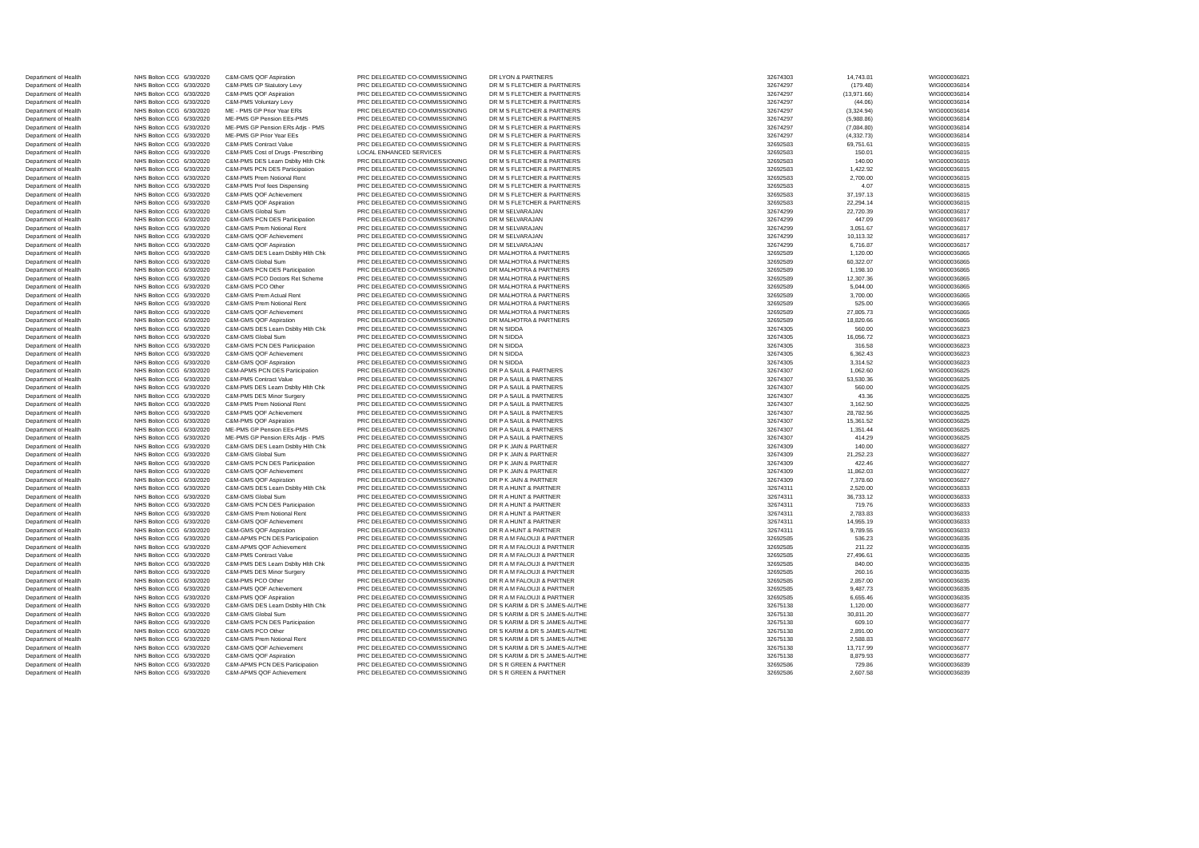| Department of Health | NHS Bolton CCG | 6/30/2020 | C&M-GMS QOF Aspiration | PRC DELEGATED CO-COMMISSIONING | DR LYON & PARTNERS | 32674303 | 14,743.81 | WIG000036821 |
| Department of Health | NHS Bolton CCG | 6/30/2020 | C&M-PMS GP Statutory Levy | PRC DELEGATED CO-COMMISSIONING | DR M S FLETCHER & PARTNERS | 32674297 | (179.48) | WIG000036814 |
| Department of Health | NHS Bolton CCG | 6/30/2020 | C&M-PMS QOF Aspiration | PRC DELEGATED CO-COMMISSIONING | DR M S FLETCHER & PARTNERS | 32674297 | (13,971.66) | WIG000036814 |
| Department of Health | NHS Bolton CCG | 6/30/2020 | C&M-PMS Voluntary Levy | PRC DELEGATED CO-COMMISSIONING | DR M S FLETCHER & PARTNERS | 32674297 | (44.06) | WIG000036814 |
| Department of Health | NHS Bolton CCG | 6/30/2020 | ME - PMS GP Prior Year ERs | PRC DELEGATED CO-COMMISSIONING | DR M S FLETCHER & PARTNERS | 32674297 | (3,324.94) | WIG000036814 |
| Department of Health | NHS Bolton CCG | 6/30/2020 | ME-PMS GP Pension EEs-PMS | PRC DELEGATED CO-COMMISSIONING | DR M S FLETCHER & PARTNERS | 32674297 | (5,988.86) | WIG000036814 |
| Department of Health | NHS Bolton CCG | 6/30/2020 | ME-PMS GP Pension ERs Adjs - PMS | PRC DELEGATED CO-COMMISSIONING | DR M S FLETCHER & PARTNERS | 32674297 | (7,084.80) | WIG000036814 |
| Department of Health | NHS Bolton CCG | 6/30/2020 | ME-PMS GP Prior Year EEs | PRC DELEGATED CO-COMMISSIONING | DR M S FLETCHER & PARTNERS | 32674297 | (4,332.73) | WIG000036814 |
| Department of Health | NHS Bolton CCG | 6/30/2020 | C&M-PMS Contract Value | PRC DELEGATED CO-COMMISSIONING | DR M S FLETCHER & PARTNERS | 32692583 | 69,751.61 | WIG000036815 |
| Department of Health | NHS Bolton CCG | 6/30/2020 | C&M-PMS Cost of Drugs -Prescribing | LOCAL ENHANCED SERVICES | DR M S FLETCHER & PARTNERS | 32692583 | 150.01 | WIG000036815 |
| Department of Health | NHS Bolton CCG | 6/30/2020 | C&M-PMS DES Learn Dsblty Hlth Chk | PRC DELEGATED CO-COMMISSIONING | DR M S FLETCHER & PARTNERS | 32692583 | 140.00 | WIG000036815 |
| Department of Health | NHS Bolton CCG | 6/30/2020 | C&M-PMS PCN DES Participation | PRC DELEGATED CO-COMMISSIONING | DR M S FLETCHER & PARTNERS | 32692583 | 1,422.92 | WIG000036815 |
| Department of Health | NHS Bolton CCG | 6/30/2020 | C&M-PMS Prem Notional Rent | PRC DELEGATED CO-COMMISSIONING | DR M S FLETCHER & PARTNERS | 32692583 | 2,700.00 | WIG000036815 |
| Department of Health | NHS Bolton CCG | 6/30/2020 | C&M-PMS Prof fees Dispensing | PRC DELEGATED CO-COMMISSIONING | DR M S FLETCHER & PARTNERS | 32692583 | 4.07 | WIG000036815 |
| Department of Health | NHS Bolton CCG | 6/30/2020 | C&M-PMS QOF Achievement | PRC DELEGATED CO-COMMISSIONING | DR M S FLETCHER & PARTNERS | 32692583 | 37,197.13 | WIG000036815 |
| Department of Health | NHS Bolton CCG | 6/30/2020 | C&M-PMS QOF Aspiration | PRC DELEGATED CO-COMMISSIONING | DR M S FLETCHER & PARTNERS | 32692583 | 22,294.14 | WIG000036815 |
| Department of Health | NHS Bolton CCG | 6/30/2020 | C&M-GMS Global Sum | PRC DELEGATED CO-COMMISSIONING | DR M SELVARAJAN | 32674299 | 22,720.39 | WIG000036817 |
| Department of Health | NHS Bolton CCG | 6/30/2020 | C&M-GMS PCN DES Participation | PRC DELEGATED CO-COMMISSIONING | DR M SELVARAJAN | 32674299 | 447.09 | WIG000036817 |
| Department of Health | NHS Bolton CCG | 6/30/2020 | C&M-GMS Prem Notional Rent | PRC DELEGATED CO-COMMISSIONING | DR M SELVARAJAN | 32674299 | 3,051.67 | WIG000036817 |
| Department of Health | NHS Bolton CCG | 6/30/2020 | C&M-GMS QOF Achievement | PRC DELEGATED CO-COMMISSIONING | DR M SELVARAJAN | 32674299 | 10,113.32 | WIG000036817 |
| Department of Health | NHS Bolton CCG | 6/30/2020 | C&M-GMS QOF Aspiration | PRC DELEGATED CO-COMMISSIONING | DR M SELVARAJAN | 32674299 | 6,716.87 | WIG000036817 |
| Department of Health | NHS Bolton CCG | 6/30/2020 | C&M-GMS DES Learn Dsblty Hlth Chk | PRC DELEGATED CO-COMMISSIONING | DR MALHOTRA & PARTNERS | 32692589 | 1,120.00 | WIG000036865 |
| Department of Health | NHS Bolton CCG | 6/30/2020 | C&M-GMS Global Sum | PRC DELEGATED CO-COMMISSIONING | DR MALHOTRA & PARTNERS | 32692589 | 60,322.07 | WIG000036865 |
| Department of Health | NHS Bolton CCG | 6/30/2020 | C&M-GMS PCN DES Participation | PRC DELEGATED CO-COMMISSIONING | DR MALHOTRA & PARTNERS | 32692589 | 1,198.10 | WIG000036865 |
| Department of Health | NHS Bolton CCG | 6/30/2020 | C&M-GMS PCO Doctors Ret Scheme | PRC DELEGATED CO-COMMISSIONING | DR MALHOTRA & PARTNERS | 32692589 | 12,307.36 | WIG000036865 |
| Department of Health | NHS Bolton CCG | 6/30/2020 | C&M-GMS PCO Other | PRC DELEGATED CO-COMMISSIONING | DR MALHOTRA & PARTNERS | 32692589 | 5,044.00 | WIG000036865 |
| Department of Health | NHS Bolton CCG | 6/30/2020 | C&M-GMS Prem Actual Rent | PRC DELEGATED CO-COMMISSIONING | DR MALHOTRA & PARTNERS | 32692589 | 3,700.00 | WIG000036865 |
| Department of Health | NHS Bolton CCG | 6/30/2020 | C&M-GMS Prem Notional Rent | PRC DELEGATED CO-COMMISSIONING | DR MALHOTRA & PARTNERS | 32692589 | 525.00 | WIG000036865 |
| Department of Health | NHS Bolton CCG | 6/30/2020 | C&M-GMS QOF Achievement | PRC DELEGATED CO-COMMISSIONING | DR MALHOTRA & PARTNERS | 32692589 | 27,805.73 | WIG000036865 |
| Department of Health | NHS Bolton CCG | 6/30/2020 | C&M-GMS QOF Aspiration | PRC DELEGATED CO-COMMISSIONING | DR MALHOTRA & PARTNERS | 32692589 | 18,820.66 | WIG000036865 |
| Department of Health | NHS Bolton CCG | 6/30/2020 | C&M-GMS DES Learn Dsblty Hlth Chk | PRC DELEGATED CO-COMMISSIONING | DR N SIDDA | 32674305 | 560.00 | WIG000036823 |
| Department of Health | NHS Bolton CCG | 6/30/2020 | C&M-GMS Global Sum | PRC DELEGATED CO-COMMISSIONING | DR N SIDDA | 32674305 | 16,056.72 | WIG000036823 |
| Department of Health | NHS Bolton CCG | 6/30/2020 | C&M-GMS PCN DES Participation | PRC DELEGATED CO-COMMISSIONING | DR N SIDDA | 32674305 | 316.58 | WIG000036823 |
| Department of Health | NHS Bolton CCG | 6/30/2020 | C&M-GMS QOF Achievement | PRC DELEGATED CO-COMMISSIONING | DR N SIDDA | 32674305 | 6,362.43 | WIG000036823 |
| Department of Health | NHS Bolton CCG | 6/30/2020 | C&M-GMS QOF Aspiration | PRC DELEGATED CO-COMMISSIONING | DR N SIDDA | 32674305 | 3,314.52 | WIG000036823 |
| Department of Health | NHS Bolton CCG | 6/30/2020 | C&M-APMS PCN DES Participation | PRC DELEGATED CO-COMMISSIONING | DR P A SAUL & PARTNERS | 32674307 | 1,062.60 | WIG000036825 |
| Department of Health | NHS Bolton CCG | 6/30/2020 | C&M-PMS Contract Value | PRC DELEGATED CO-COMMISSIONING | DR P A SAUL & PARTNERS | 32674307 | 53,530.36 | WIG000036825 |
| Department of Health | NHS Bolton CCG | 6/30/2020 | C&M-PMS DES Learn Dsblty Hlth Chk | PRC DELEGATED CO-COMMISSIONING | DR P A SAUL & PARTNERS | 32674307 | 560.00 | WIG000036825 |
| Department of Health | NHS Bolton CCG | 6/30/2020 | C&M-PMS DES Minor Surgery | PRC DELEGATED CO-COMMISSIONING | DR P A SAUL & PARTNERS | 32674307 | 43.36 | WIG000036825 |
| Department of Health | NHS Bolton CCG | 6/30/2020 | C&M-PMS Prem Notional Rent | PRC DELEGATED CO-COMMISSIONING | DR P A SAUL & PARTNERS | 32674307 | 3,162.50 | WIG000036825 |
| Department of Health | NHS Bolton CCG | 6/30/2020 | C&M-PMS QOF Achievement | PRC DELEGATED CO-COMMISSIONING | DR P A SAUL & PARTNERS | 32674307 | 28,782.56 | WIG000036825 |
| Department of Health | NHS Bolton CCG | 6/30/2020 | C&M-PMS QOF Aspiration | PRC DELEGATED CO-COMMISSIONING | DR P A SAUL & PARTNERS | 32674307 | 15,361.52 | WIG000036825 |
| Department of Health | NHS Bolton CCG | 6/30/2020 | ME-PMS GP Pension EEs-PMS | PRC DELEGATED CO-COMMISSIONING | DR P A SAUL & PARTNERS | 32674307 | 1,351.44 | WIG000036825 |
| Department of Health | NHS Bolton CCG | 6/30/2020 | ME-PMS GP Pension ERs Adjs - PMS | PRC DELEGATED CO-COMMISSIONING | DR P A SAUL & PARTNERS | 32674307 | 414.29 | WIG000036825 |
| Department of Health | NHS Bolton CCG | 6/30/2020 | C&M-GMS DES Learn Dsblty Hlth Chk | PRC DELEGATED CO-COMMISSIONING | DR P K JAIN & PARTNER | 32674309 | 140.00 | WIG000036827 |
| Department of Health | NHS Bolton CCG | 6/30/2020 | C&M-GMS Global Sum | PRC DELEGATED CO-COMMISSIONING | DR P K JAIN & PARTNER | 32674309 | 21,252.23 | WIG000036827 |
| Department of Health | NHS Bolton CCG | 6/30/2020 | C&M-GMS PCN DES Participation | PRC DELEGATED CO-COMMISSIONING | DR P K JAIN & PARTNER | 32674309 | 422.46 | WIG000036827 |
| Department of Health | NHS Bolton CCG | 6/30/2020 | C&M-GMS QOF Achievement | PRC DELEGATED CO-COMMISSIONING | DR P K JAIN & PARTNER | 32674309 | 11,862.03 | WIG000036827 |
| Department of Health | NHS Bolton CCG | 6/30/2020 | C&M-GMS QOF Aspiration | PRC DELEGATED CO-COMMISSIONING | DR P K JAIN & PARTNER | 32674309 | 7,378.60 | WIG000036827 |
| Department of Health | NHS Bolton CCG | 6/30/2020 | C&M-GMS DES Learn Dsblty Hlth Chk | PRC DELEGATED CO-COMMISSIONING | DR R A HUNT & PARTNER | 32674311 | 2,520.00 | WIG000036833 |
| Department of Health | NHS Bolton CCG | 6/30/2020 | C&M-GMS Global Sum | PRC DELEGATED CO-COMMISSIONING | DR R A HUNT & PARTNER | 32674311 | 36,733.12 | WIG000036833 |
| Department of Health | NHS Bolton CCG | 6/30/2020 | C&M-GMS PCN DES Participation | PRC DELEGATED CO-COMMISSIONING | DR R A HUNT & PARTNER | 32674311 | 719.76 | WIG000036833 |
| Department of Health | NHS Bolton CCG | 6/30/2020 | C&M-GMS Prem Notional Rent | PRC DELEGATED CO-COMMISSIONING | DR R A HUNT & PARTNER | 32674311 | 2,783.83 | WIG000036833 |
| Department of Health | NHS Bolton CCG | 6/30/2020 | C&M-GMS QOF Achievement | PRC DELEGATED CO-COMMISSIONING | DR R A HUNT & PARTNER | 32674311 | 14,955.19 | WIG000036833 |
| Department of Health | NHS Bolton CCG | 6/30/2020 | C&M-GMS QOF Aspiration | PRC DELEGATED CO-COMMISSIONING | DR R A HUNT & PARTNER | 32674311 | 9,789.55 | WIG000036833 |
| Department of Health | NHS Bolton CCG | 6/30/2020 | C&M-APMS PCN DES Participation | PRC DELEGATED CO-COMMISSIONING | DR R A M FALOUJI & PARTNER | 32692585 | 536.23 | WIG000036835 |
| Department of Health | NHS Bolton CCG | 6/30/2020 | C&M-APMS QOF Achievement | PRC DELEGATED CO-COMMISSIONING | DR R A M FALOUJI & PARTNER | 32692585 | 211.22 | WIG000036835 |
| Department of Health | NHS Bolton CCG | 6/30/2020 | C&M-PMS Contract Value | PRC DELEGATED CO-COMMISSIONING | DR R A M FALOUJI & PARTNER | 32692585 | 27,496.61 | WIG000036835 |
| Department of Health | NHS Bolton CCG | 6/30/2020 | C&M-PMS DES Learn Dsblty Hlth Chk | PRC DELEGATED CO-COMMISSIONING | DR R A M FALOUJI & PARTNER | 32692585 | 840.00 | WIG000036835 |
| Department of Health | NHS Bolton CCG | 6/30/2020 | C&M-PMS DES Minor Surgery | PRC DELEGATED CO-COMMISSIONING | DR R A M FALOUJI & PARTNER | 32692585 | 260.16 | WIG000036835 |
| Department of Health | NHS Bolton CCG | 6/30/2020 | C&M-PMS PCO Other | PRC DELEGATED CO-COMMISSIONING | DR R A M FALOUJI & PARTNER | 32692585 | 2,857.00 | WIG000036835 |
| Department of Health | NHS Bolton CCG | 6/30/2020 | C&M-PMS QOF Achievement | PRC DELEGATED CO-COMMISSIONING | DR R A M FALOUJI & PARTNER | 32692585 | 9,487.73 | WIG000036835 |
| Department of Health | NHS Bolton CCG | 6/30/2020 | C&M-PMS QOF Aspiration | PRC DELEGATED CO-COMMISSIONING | DR R A M FALOUJI & PARTNER | 32692585 | 6,655.46 | WIG000036835 |
| Department of Health | NHS Bolton CCG | 6/30/2020 | C&M-GMS DES Learn Dsblty Hlth Chk | PRC DELEGATED CO-COMMISSIONING | DR S KARIM & DR S JAMES-AUTHE | 32675138 | 1,120.00 | WIG000036877 |
| Department of Health | NHS Bolton CCG | 6/30/2020 | C&M-GMS Global Sum | PRC DELEGATED CO-COMMISSIONING | DR S KARIM & DR S JAMES-AUTHE | 32675138 | 30,811.20 | WIG000036877 |
| Department of Health | NHS Bolton CCG | 6/30/2020 | C&M-GMS PCN DES Participation | PRC DELEGATED CO-COMMISSIONING | DR S KARIM & DR S JAMES-AUTHE | 32675138 | 609.10 | WIG000036877 |
| Department of Health | NHS Bolton CCG | 6/30/2020 | C&M-GMS PCO Other | PRC DELEGATED CO-COMMISSIONING | DR S KARIM & DR S JAMES-AUTHE | 32675138 | 2,891.00 | WIG000036877 |
| Department of Health | NHS Bolton CCG | 6/30/2020 | C&M-GMS Prem Notional Rent | PRC DELEGATED CO-COMMISSIONING | DR S KARIM & DR S JAMES-AUTHE | 32675138 | 2,588.83 | WIG000036877 |
| Department of Health | NHS Bolton CCG | 6/30/2020 | C&M-GMS QOF Achievement | PRC DELEGATED CO-COMMISSIONING | DR S KARIM & DR S JAMES-AUTHE | 32675138 | 13,717.99 | WIG000036877 |
| Department of Health | NHS Bolton CCG | 6/30/2020 | C&M-GMS QOF Aspiration | PRC DELEGATED CO-COMMISSIONING | DR S KARIM & DR S JAMES-AUTHE | 32675138 | 8,879.93 | WIG000036877 |
| Department of Health | NHS Bolton CCG | 6/30/2020 | C&M-APMS PCN DES Participation | PRC DELEGATED CO-COMMISSIONING | DR S R GREEN & PARTNER | 32692586 | 729.86 | WIG000036839 |
| Department of Health | NHS Bolton CCG | 6/30/2020 | C&M-APMS QOF Achievement | PRC DELEGATED CO-COMMISSIONING | DR S R GREEN & PARTNER | 32692586 | 2,607.58 | WIG000036839 |